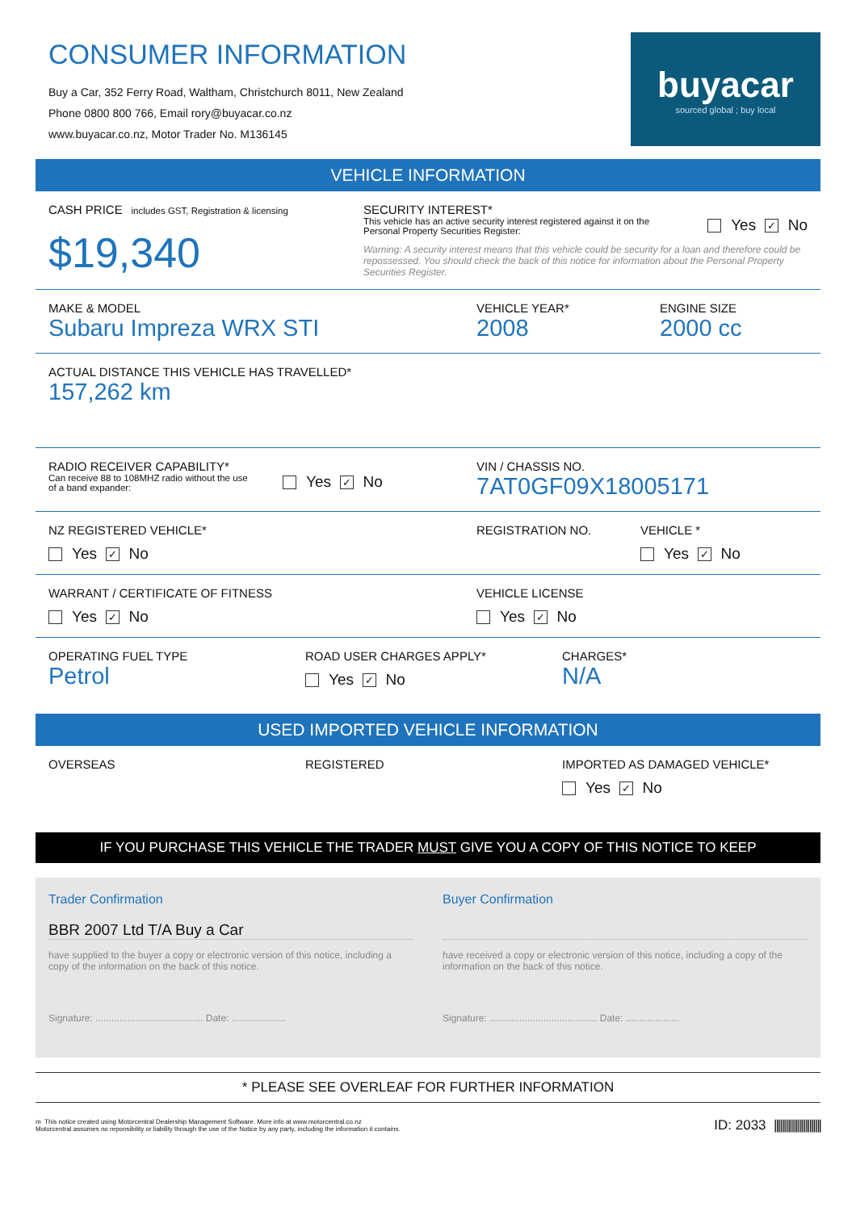CONSUMER INFORMATION
Buy a Car, 352 Ferry Road, Waltham, Christchurch 8011, New Zealand
Phone 0800 800 766, Email rory@buyacar.co.nz
www.buyacar.co.nz, Motor Trader No. M136145
buyacar
sourced global ; buy local
VEHICLE INFORMATION
CASH PRICE includes GST, Registration & licensing
$19,340
SECURITY INTEREST*
This vehicle has an active security interest registered against it on the Personal Property Securities Register:
Yes ✓ No
Warning: A security interest means that this vehicle could be security for a loan and therefore could be repossessed. You should check the back of this notice for information about the Personal Property Securities Register.
MAKE & MODEL
Subaru Impreza WRX STI
VEHICLE YEAR*
2008
ENGINE SIZE
2000 cc
ACTUAL DISTANCE THIS VEHICLE HAS TRAVELLED*
157,262 km
RADIO RECEIVER CAPABILITY*
Can receive 88 to 108MHZ radio without the use of a band expander:
Yes ✓ No
VIN / CHASSIS NO.
7AT0GF09X18005171
NZ REGISTERED VEHICLE*
Yes ✓ No
REGISTRATION NO. VEHICLE *
Yes ✓ No
WARRANT / CERTIFICATE OF FITNESS
Yes ✓ No
VEHICLE LICENSE
Yes ✓ No
OPERATING FUEL TYPE
Petrol
ROAD USER CHARGES APPLY*
Yes ✓ No
CHARGES*
N/A
USED IMPORTED VEHICLE INFORMATION
OVERSEAS REGISTERED IMPORTED AS DAMAGED VEHICLE*
Yes ✓ No
IF YOU PURCHASE THIS VEHICLE THE TRADER MUST GIVE YOU A COPY OF THIS NOTICE TO KEEP
Trader Confirmation
BBR 2007 Ltd T/A Buy a Car
have supplied to the buyer a copy or electronic version of this notice, including a copy of the information on the back of this notice.
Signature: ........................................ Date: ....................
Buyer Confirmation
have received a copy or electronic version of this notice, including a copy of the information on the back of this notice.
Signature: ........................................ Date: ....................
* PLEASE SEE OVERLEAF FOR FURTHER INFORMATION
m This notice created using Motorcentral Dealership Management Software. More info at www.motorcentral.co.nz
Motorcentral assumes no reponsibility or liability through the use of the Notice by any party, including the information it contains.
ID: 2033 ||||||||||||||||||||||||